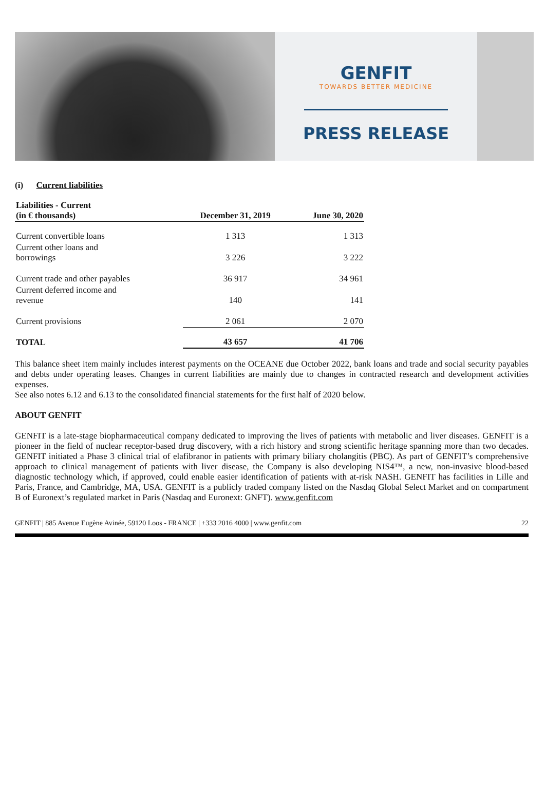GENFIT
TOWARDS BETTER MEDICINE
PRESS RELEASE
(i) Current liabilities
| Liabilities - Current (in € thousands) | December 31, 2019 | June 30, 2020 |
| --- | --- | --- |
| Current convertible loans | 1 313 | 1 313 |
| Current other loans and borrowings | 3 226 | 3 222 |
| Current trade and other payables | 36 917 | 34 961 |
| Current deferred income and revenue | 140 | 141 |
| Current provisions | 2 061 | 2 070 |
| TOTAL | 43 657 | 41 706 |
This balance sheet item mainly includes interest payments on the OCEANE due October 2022, bank loans and trade and social security payables and debts under operating leases. Changes in current liabilities are mainly due to changes in contracted research and development activities expenses.
See also notes 6.12 and 6.13 to the consolidated financial statements for the first half of 2020 below.
ABOUT GENFIT
GENFIT is a late-stage biopharmaceutical company dedicated to improving the lives of patients with metabolic and liver diseases. GENFIT is a pioneer in the field of nuclear receptor-based drug discovery, with a rich history and strong scientific heritage spanning more than two decades. GENFIT initiated a Phase 3 clinical trial of elafibranor in patients with primary biliary cholangitis (PBC). As part of GENFIT’s comprehensive approach to clinical management of patients with liver disease, the Company is also developing NIS4™, a new, non-invasive blood-based diagnostic technology which, if approved, could enable easier identification of patients with at-risk NASH. GENFIT has facilities in Lille and Paris, France, and Cambridge, MA, USA. GENFIT is a publicly traded company listed on the Nasdaq Global Select Market and on compartment B of Euronext’s regulated market in Paris (Nasdaq and Euronext: GNFT). www.genfit.com
GENFIT | 885 Avenue Eugène Avinée, 59120 Loos - FRANCE | +333 2016 4000 | www.genfit.com 22